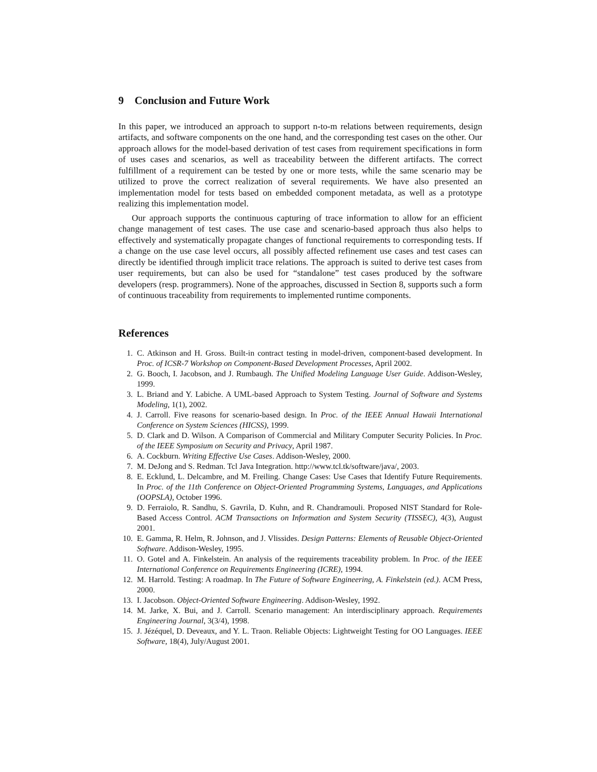9 Conclusion and Future Work
In this paper, we introduced an approach to support n-to-m relations between requirements, design artifacts, and software components on the one hand, and the corresponding test cases on the other. Our approach allows for the model-based derivation of test cases from requirement specifications in form of uses cases and scenarios, as well as traceability between the different artifacts. The correct fulfillment of a requirement can be tested by one or more tests, while the same scenario may be utilized to prove the correct realization of several requirements. We have also presented an implementation model for tests based on embedded component metadata, as well as a prototype realizing this implementation model.
Our approach supports the continuous capturing of trace information to allow for an efficient change management of test cases. The use case and scenario-based approach thus also helps to effectively and systematically propagate changes of functional requirements to corresponding tests. If a change on the use case level occurs, all possibly affected refinement use cases and test cases can directly be identified through implicit trace relations. The approach is suited to derive test cases from user requirements, but can also be used for “standalone” test cases produced by the software developers (resp. programmers). None of the approaches, discussed in Section 8, supports such a form of continuous traceability from requirements to implemented runtime components.
References
1. C. Atkinson and H. Gross. Built-in contract testing in model-driven, component-based development. In Proc. of ICSR-7 Workshop on Component-Based Development Processes, April 2002.
2. G. Booch, I. Jacobson, and J. Rumbaugh. The Unified Modeling Language User Guide. Addison-Wesley, 1999.
3. L. Briand and Y. Labiche. A UML-based Approach to System Testing. Journal of Software and Systems Modeling, 1(1), 2002.
4. J. Carroll. Five reasons for scenario-based design. In Proc. of the IEEE Annual Hawaii International Conference on System Sciences (HICSS), 1999.
5. D. Clark and D. Wilson. A Comparison of Commercial and Military Computer Security Policies. In Proc. of the IEEE Symposium on Security and Privacy, April 1987.
6. A. Cockburn. Writing Effective Use Cases. Addison-Wesley, 2000.
7. M. DeJong and S. Redman. Tcl Java Integration. http://www.tcl.tk/software/java/, 2003.
8. E. Ecklund, L. Delcambre, and M. Freiling. Change Cases: Use Cases that Identify Future Requirements. In Proc. of the 11th Conference on Object-Oriented Programming Systems, Languages, and Applications (OOPSLA), October 1996.
9. D. Ferraiolo, R. Sandhu, S. Gavrila, D. Kuhn, and R. Chandramouli. Proposed NIST Standard for Role-Based Access Control. ACM Transactions on Information and System Security (TISSEC), 4(3), August 2001.
10. E. Gamma, R. Helm, R. Johnson, and J. Vlissides. Design Patterns: Elements of Reusable Object-Oriented Software. Addison-Wesley, 1995.
11. O. Gotel and A. Finkelstein. An analysis of the requirements traceability problem. In Proc. of the IEEE International Conference on Requirements Engineering (ICRE), 1994.
12. M. Harrold. Testing: A roadmap. In The Future of Software Engineering, A. Finkelstein (ed.). ACM Press, 2000.
13. I. Jacobson. Object-Oriented Software Engineering. Addison-Wesley, 1992.
14. M. Jarke, X. Bui, and J. Carroll. Scenario management: An interdisciplinary approach. Requirements Engineering Journal, 3(3/4), 1998.
15. J. Jézéquel, D. Deveaux, and Y. L. Traon. Reliable Objects: Lightweight Testing for OO Languages. IEEE Software, 18(4), July/August 2001.